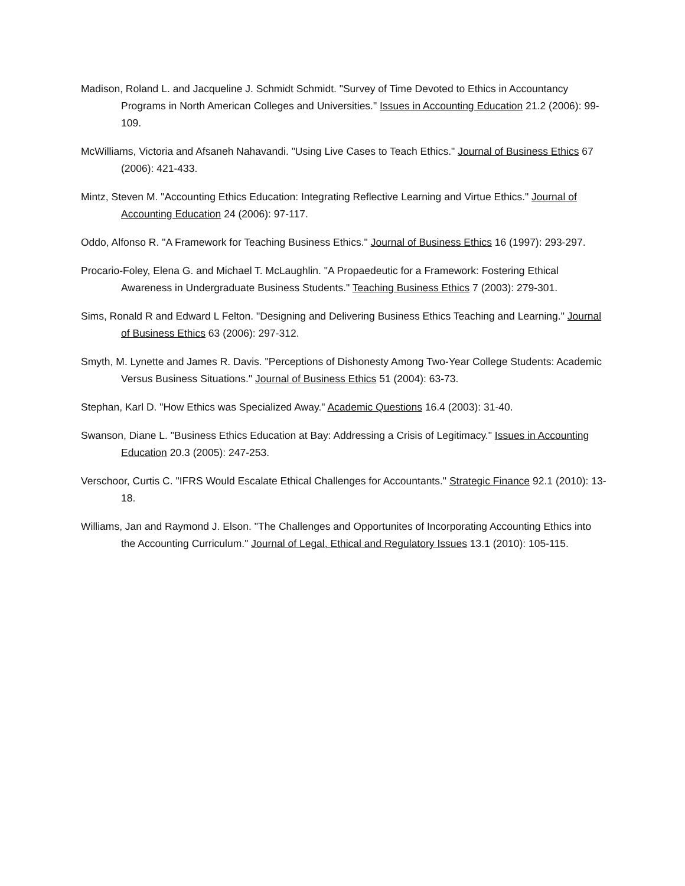Madison, Roland L. and Jacqueline J. Schmidt Schmidt. "Survey of Time Devoted to Ethics in Accountancy Programs in North American Colleges and Universities." Issues in Accounting Education 21.2 (2006): 99-109.
McWilliams, Victoria and Afsaneh Nahavandi. "Using Live Cases to Teach Ethics." Journal of Business Ethics 67 (2006): 421-433.
Mintz, Steven M. "Accounting Ethics Education: Integrating Reflective Learning and Virtue Ethics." Journal of Accounting Education 24 (2006): 97-117.
Oddo, Alfonso R. "A Framework for Teaching Business Ethics." Journal of Business Ethics 16 (1997): 293-297.
Procario-Foley, Elena G. and Michael T. McLaughlin. "A Propaedeutic for a Framework: Fostering Ethical Awareness in Undergraduate Business Students." Teaching Business Ethics 7 (2003): 279-301.
Sims, Ronald R and Edward L Felton. "Designing and Delivering Business Ethics Teaching and Learning." Journal of Business Ethics 63 (2006): 297-312.
Smyth, M. Lynette and James R. Davis. "Perceptions of Dishonesty Among Two-Year College Students: Academic Versus Business Situations." Journal of Business Ethics 51 (2004): 63-73.
Stephan, Karl D. "How Ethics was Specialized Away." Academic Questions 16.4 (2003): 31-40.
Swanson, Diane L. "Business Ethics Education at Bay: Addressing a Crisis of Legitimacy." Issues in Accounting Education 20.3 (2005): 247-253.
Verschoor, Curtis C. "IFRS Would Escalate Ethical Challenges for Accountants." Strategic Finance 92.1 (2010): 13-18.
Williams, Jan and Raymond J. Elson. "The Challenges and Opportunites of Incorporating Accounting Ethics into the Accounting Curriculum." Journal of Legal, Ethical and Regulatory Issues 13.1 (2010): 105-115.